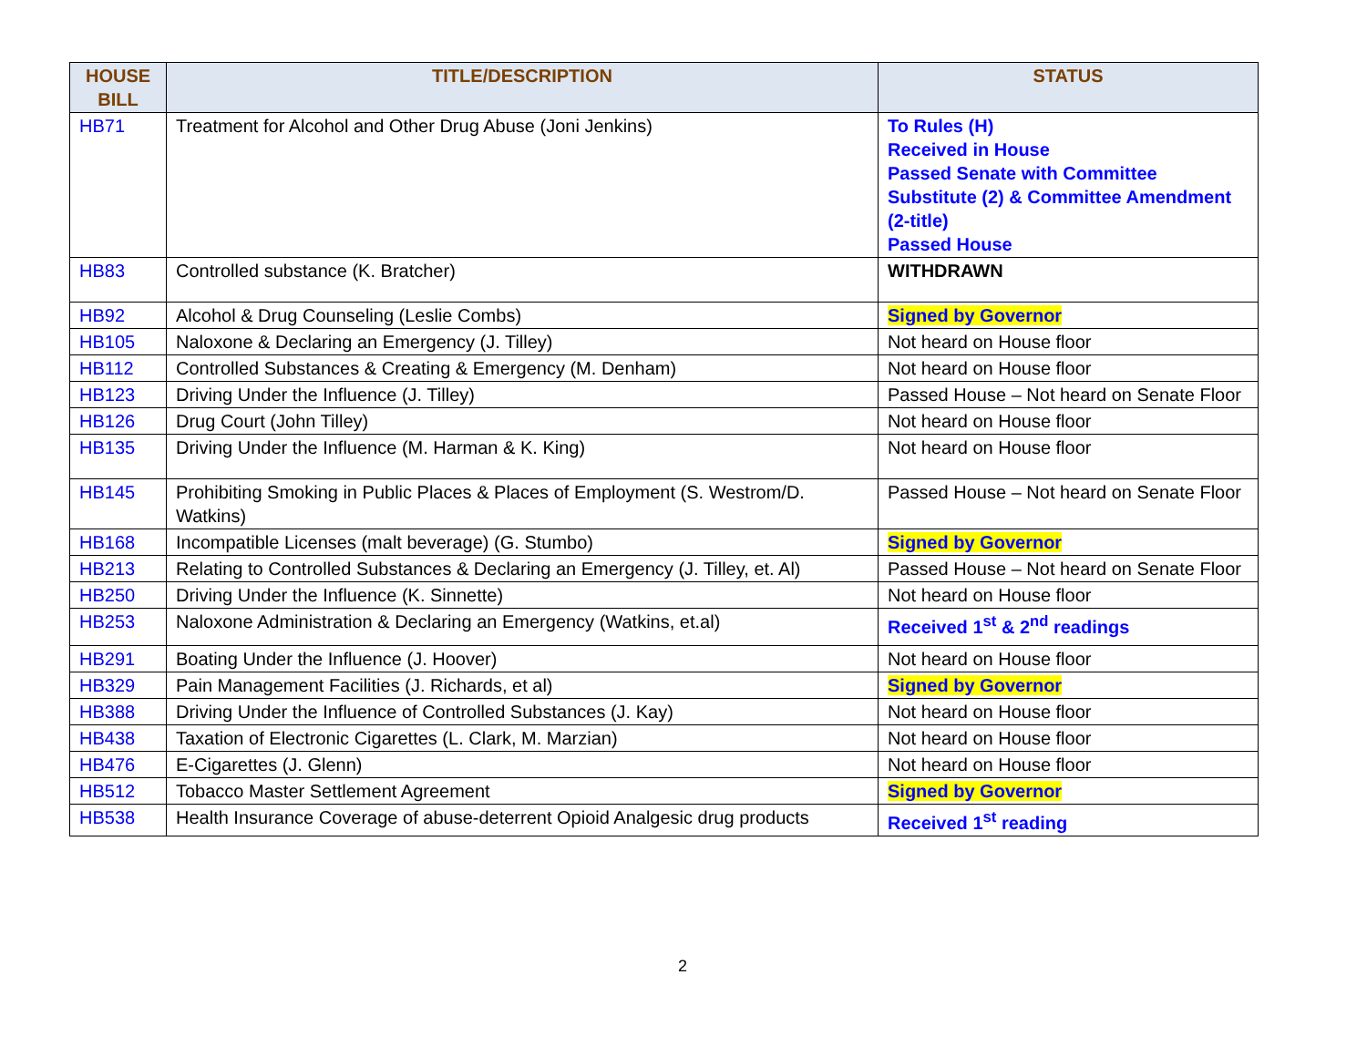| HOUSE BILL | TITLE/DESCRIPTION | STATUS |
| --- | --- | --- |
| HB71 | Treatment for Alcohol and Other Drug Abuse (Joni Jenkins) | To Rules (H) Received in House Passed Senate with Committee Substitute (2) & Committee Amendment (2-title) Passed House |
| HB83 | Controlled substance (K. Bratcher) | WITHDRAWN |
| HB92 | Alcohol & Drug Counseling (Leslie Combs) | Signed by Governor |
| HB105 | Naloxone & Declaring an Emergency (J. Tilley) | Not heard on House floor |
| HB112 | Controlled Substances & Creating & Emergency (M. Denham) | Not heard on House floor |
| HB123 | Driving Under the Influence (J. Tilley) | Passed House – Not heard on Senate Floor |
| HB126 | Drug Court (John Tilley) | Not heard on House floor |
| HB135 | Driving Under the Influence (M. Harman & K. King) | Not heard on House floor |
| HB145 | Prohibiting Smoking in Public Places & Places of Employment (S. Westrom/D. Watkins) | Passed House – Not heard on Senate Floor |
| HB168 | Incompatible Licenses (malt beverage) (G. Stumbo) | Signed by Governor |
| HB213 | Relating to Controlled Substances & Declaring an Emergency (J. Tilley, et. Al) | Passed House – Not heard on Senate Floor |
| HB250 | Driving Under the Influence (K. Sinnette) | Not heard on House floor |
| HB253 | Naloxone Administration & Declaring an Emergency (Watkins, et.al) | Received 1<sup>st</sup> & 2<sup>nd</sup> readings |
| HB291 | Boating Under the Influence (J. Hoover) | Not heard on House floor |
| HB329 | Pain Management Facilities (J. Richards, et al) | Signed by Governor |
| HB388 | Driving Under the Influence of Controlled Substances (J. Kay) | Not heard on House floor |
| HB438 | Taxation of Electronic Cigarettes (L. Clark, M. Marzian) | Not heard on House floor |
| HB476 | E-Cigarettes (J. Glenn) | Not heard on House floor |
| HB512 | Tobacco Master Settlement Agreement | Signed by Governor |
| HB538 | Health Insurance Coverage of abuse-deterrent Opioid Analgesic drug products | Received 1<sup>st</sup> reading |
2